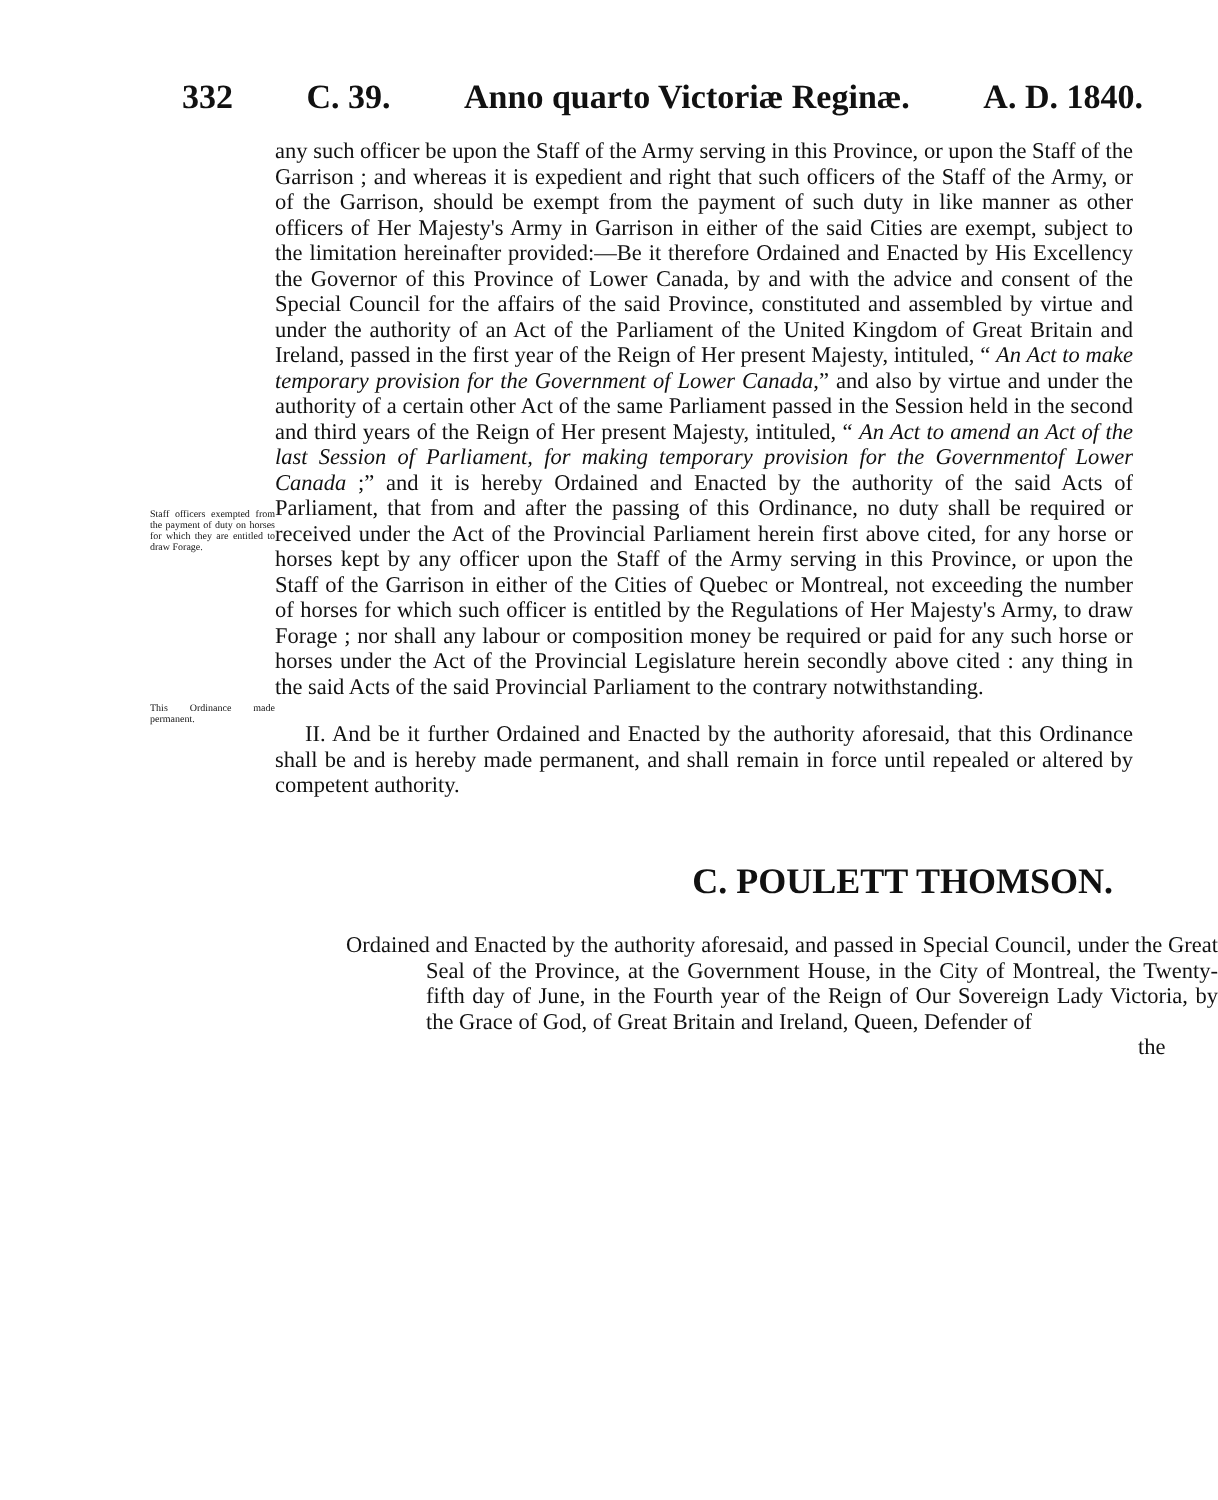332 C. 39. Anno quarto Victoriæ Reginæ. A. D. 1840.
Staff officers exempted from the payment of duty on horses for which they are entitled to draw Forage.
This Ordinance made permanent.
any such officer be upon the Staff of the Army serving in this Province, or upon the Staff of the Garrison ; and whereas it is expedient and right that such officers of the Staff of the Army, or of the Garrison, should be exempt from the payment of such duty in like manner as other officers of Her Majesty's Army in Garrison in either of the said Cities are exempt, subject to the limitation hereinafter provided:—Be it therefore Ordained and Enacted by His Excellency the Governor of this Province of Lower Canada, by and with the advice and consent of the Special Council for the affairs of the said Province, constituted and assembled by virtue and under the authority of an Act of the Parliament of the United Kingdom of Great Britain and Ireland, passed in the first year of the Reign of Her present Majesty, intituled, “ An Act to make temporary provision for the Government of Lower Canada,” and also by virtue and under the authority of a certain other Act of the same Parliament passed in the Session held in the second and third years of the Reign of Her present Majesty, intituled, “ An Act to amend an Act of the last Session of Parliament, for making temporary provision for the Governmentof Lower Canada ;” and it is hereby Ordained and Enacted by the authority of the said Acts of Parliament, that from and after the passing of this Ordinance, no duty shall be required or received under the Act of the Provincial Parliament herein first above cited, for any horse or horses kept by any officer upon the Staff of the Army serving in this Province, or upon the Staff of the Garrison in either of the Cities of Quebec or Montreal, not exceeding the number of horses for which such officer is entitled by the Regulations of Her Majesty's Army, to draw Forage ; nor shall any labour or composition money be required or paid for any such horse or horses under the Act of the Provincial Legislature herein secondly above cited : any thing in the said Acts of the said Provincial Parliament to the contrary notwithstanding.
II. And be it further Ordained and Enacted by the authority aforesaid, that this Ordinance shall be and is hereby made permanent, and shall remain in force until repealed or altered by competent authority.
C. POULETT THOMSON.
Ordained and Enacted by the authority aforesaid, and passed in Special Council, under the Great Seal of the Province, at the Government House, in the City of Montreal, the Twenty-fifth day of June, in the Fourth year of the Reign of Our Sovereign Lady Victoria, by the Grace of God, of Great Britain and Ireland, Queen, Defender of
the